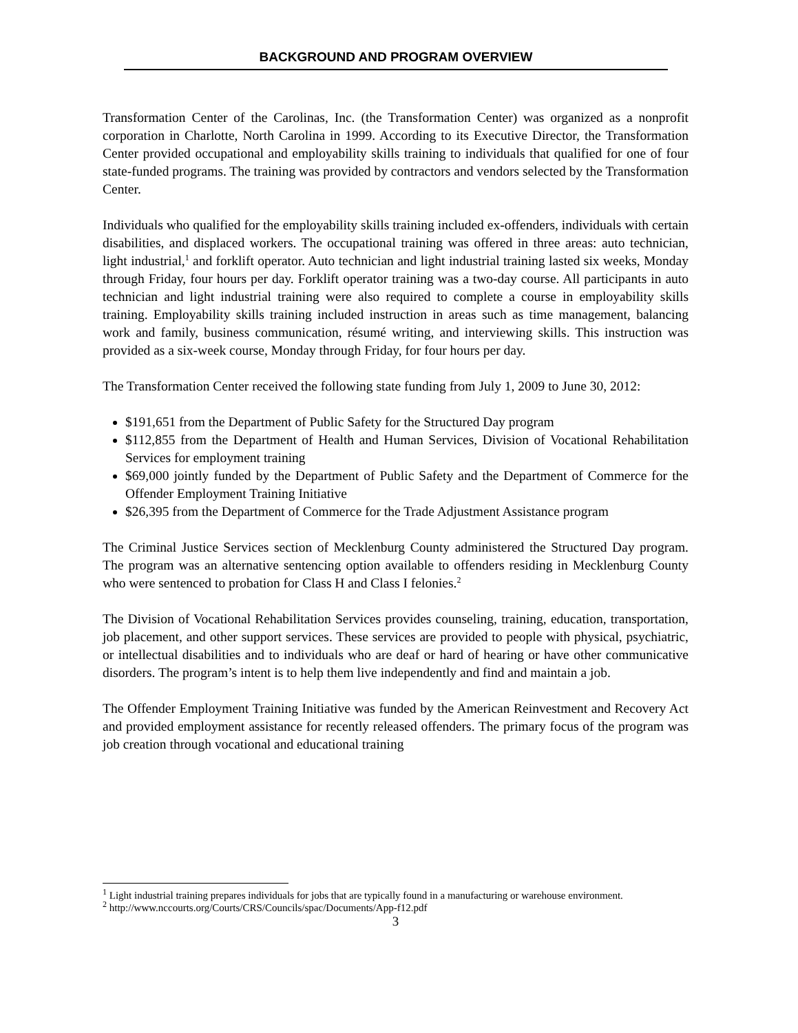BACKGROUND AND PROGRAM OVERVIEW
Transformation Center of the Carolinas, Inc. (the Transformation Center) was organized as a nonprofit corporation in Charlotte, North Carolina in 1999. According to its Executive Director, the Transformation Center provided occupational and employability skills training to individuals that qualified for one of four state-funded programs. The training was provided by contractors and vendors selected by the Transformation Center.
Individuals who qualified for the employability skills training included ex-offenders, individuals with certain disabilities, and displaced workers. The occupational training was offered in three areas: auto technician, light industrial,<sup>1</sup> and forklift operator. Auto technician and light industrial training lasted six weeks, Monday through Friday, four hours per day. Forklift operator training was a two-day course. All participants in auto technician and light industrial training were also required to complete a course in employability skills training. Employability skills training included instruction in areas such as time management, balancing work and family, business communication, résumé writing, and interviewing skills. This instruction was provided as a six-week course, Monday through Friday, for four hours per day.
The Transformation Center received the following state funding from July 1, 2009 to June 30, 2012:
$191,651 from the Department of Public Safety for the Structured Day program
$112,855 from the Department of Health and Human Services, Division of Vocational Rehabilitation Services for employment training
$69,000 jointly funded by the Department of Public Safety and the Department of Commerce for the Offender Employment Training Initiative
$26,395 from the Department of Commerce for the Trade Adjustment Assistance program
The Criminal Justice Services section of Mecklenburg County administered the Structured Day program. The program was an alternative sentencing option available to offenders residing in Mecklenburg County who were sentenced to probation for Class H and Class I felonies.<sup>2</sup>
The Division of Vocational Rehabilitation Services provides counseling, training, education, transportation, job placement, and other support services. These services are provided to people with physical, psychiatric, or intellectual disabilities and to individuals who are deaf or hard of hearing or have other communicative disorders. The program’s intent is to help them live independently and find and maintain a job.
The Offender Employment Training Initiative was funded by the American Reinvestment and Recovery Act and provided employment assistance for recently released offenders. The primary focus of the program was job creation through vocational and educational training
<sup>1</sup> Light industrial training prepares individuals for jobs that are typically found in a manufacturing or warehouse environment.
<sup>2</sup> http://www.nccourts.org/Courts/CRS/Councils/spac/Documents/App-f12.pdf
3